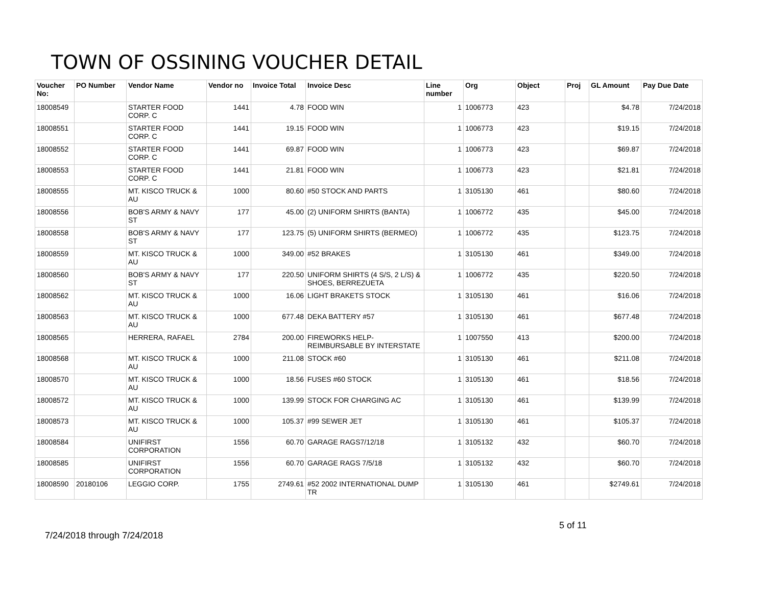TOWN OF OSSINING VOUCHER DETAIL
| Voucher No: | PO Number | Vendor Name | Vendor no | Invoice Total | Invoice Desc | Line number | Org | Object | Proj | GL Amount | Pay Due Date |
| --- | --- | --- | --- | --- | --- | --- | --- | --- | --- | --- | --- |
| 18008549 | | STARTER FOOD CORP. C | 1441 | 4.78 | FOOD WIN | 1 | 1006773 | 423 | | $4.78 | 7/24/2018 |
| 18008551 | | STARTER FOOD CORP. C | 1441 | 19.15 | FOOD WIN | 1 | 1006773 | 423 | | $19.15 | 7/24/2018 |
| 18008552 | | STARTER FOOD CORP. C | 1441 | 69.87 | FOOD WIN | 1 | 1006773 | 423 | | $69.87 | 7/24/2018 |
| 18008553 | | STARTER FOOD CORP. C | 1441 | 21.81 | FOOD WIN | 1 | 1006773 | 423 | | $21.81 | 7/24/2018 |
| 18008555 | | MT. KISCO TRUCK & AU | 1000 | 80.60 | #50 STOCK AND PARTS | 1 | 3105130 | 461 | | $80.60 | 7/24/2018 |
| 18008556 | | BOB'S ARMY & NAVY ST | 177 | 45.00 | (2) UNIFORM SHIRTS (BANTA) | 1 | 1006772 | 435 | | $45.00 | 7/24/2018 |
| 18008558 | | BOB'S ARMY & NAVY ST | 177 | 123.75 | (5) UNIFORM SHIRTS (BERMEO) | 1 | 1006772 | 435 | | $123.75 | 7/24/2018 |
| 18008559 | | MT. KISCO TRUCK & AU | 1000 | 349.00 | #52 BRAKES | 1 | 3105130 | 461 | | $349.00 | 7/24/2018 |
| 18008560 | | BOB'S ARMY & NAVY ST | 177 | 220.50 | UNIFORM SHIRTS (4 S/S, 2 L/S) & SHOES, BERREZUETA | 1 | 1006772 | 435 | | $220.50 | 7/24/2018 |
| 18008562 | | MT. KISCO TRUCK & AU | 1000 | 16.06 | LIGHT BRAKETS STOCK | 1 | 3105130 | 461 | | $16.06 | 7/24/2018 |
| 18008563 | | MT. KISCO TRUCK & AU | 1000 | 677.48 | DEKA BATTERY #57 | 1 | 3105130 | 461 | | $677.48 | 7/24/2018 |
| 18008565 | | HERRERA, RAFAEL | 2784 | 200.00 | FIREWORKS HELP-REIMBURSABLE BY INTERSTATE | 1 | 1007550 | 413 | | $200.00 | 7/24/2018 |
| 18008568 | | MT. KISCO TRUCK & AU | 1000 | 211.08 | STOCK #60 | 1 | 3105130 | 461 | | $211.08 | 7/24/2018 |
| 18008570 | | MT. KISCO TRUCK & AU | 1000 | 18.56 | FUSES #60 STOCK | 1 | 3105130 | 461 | | $18.56 | 7/24/2018 |
| 18008572 | | MT. KISCO TRUCK & AU | 1000 | 139.99 | STOCK FOR CHARGING AC | 1 | 3105130 | 461 | | $139.99 | 7/24/2018 |
| 18008573 | | MT. KISCO TRUCK & AU | 1000 | 105.37 | #99 SEWER JET | 1 | 3105130 | 461 | | $105.37 | 7/24/2018 |
| 18008584 | | UNIFIRST CORPORATION | 1556 | 60.70 | GARAGE RAGS7/12/18 | 1 | 3105132 | 432 | | $60.70 | 7/24/2018 |
| 18008585 | | UNIFIRST CORPORATION | 1556 | 60.70 | GARAGE RAGS 7/5/18 | 1 | 3105132 | 432 | | $60.70 | 7/24/2018 |
| 18008590 | 20180106 | LEGGIO CORP. | 1755 | 2749.61 | #52 2002 INTERNATIONAL DUMP TR | 1 | 3105130 | 461 | | $2749.61 | 7/24/2018 |
7/24/2018 through 7/24/2018
5 of 11